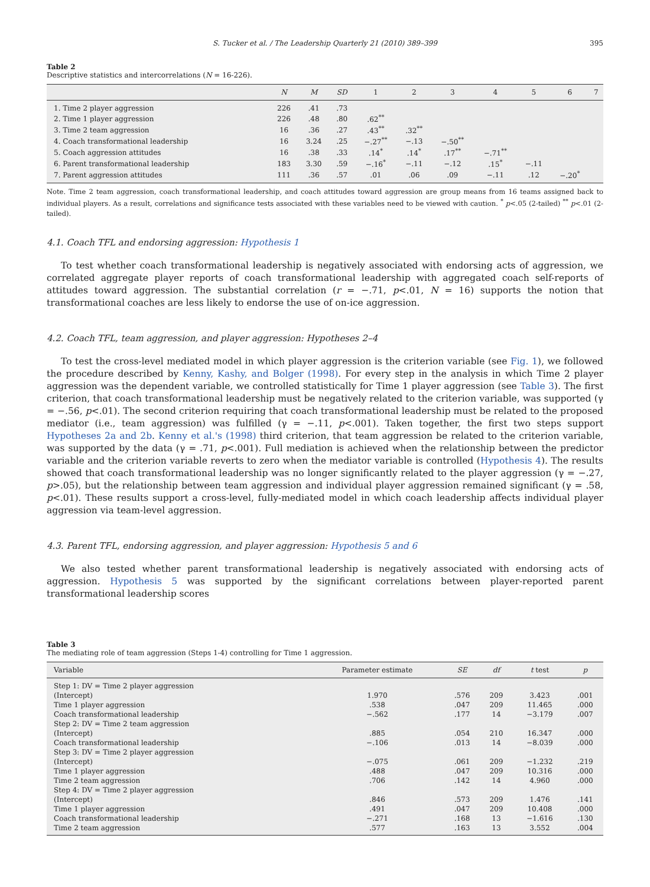S. Tucker et al. / The Leadership Quarterly 21 (2010) 389–399 395
Table 2
Descriptive statistics and intercorrelations (N = 16-226).
| | N | M | SD | 1 | 2 | 3 | 4 | 5 | 6 | 7 |
| --- | --- | --- | --- | --- | --- | --- | --- | --- | --- | --- |
| 1. Time 2 player aggression | 226 | .41 | .73 | | | | | | | |
| 2. Time 1 player aggression | 226 | .48 | .80 | .62<sup>**</sup> | | | | | | |
| 3. Time 2 team aggression | 16 | .36 | .27 | .43<sup>**</sup> | .32<sup>**</sup> | | | | | |
| 4. Coach transformational leadership | 16 | 3.24 | .25 | −.27<sup>**</sup> | −.13 | −.50<sup>**</sup> | | | | |
| 5. Coach aggression attitudes | 16 | .38 | .33 | .14<sup>*</sup> | .14<sup>*</sup> | .17<sup>**</sup> | −.71<sup>**</sup> | | | |
| 6. Parent transformational leadership | 183 | 3.30 | .59 | −.16<sup>*</sup> | −.11 | −.12 | .15<sup>*</sup> | −.11 | | |
| 7. Parent aggression attitudes | 111 | .36 | .57 | .01 | .06 | .09 | −.11 | .12 | −.20<sup>*</sup> | |
Note. Time 2 team aggression, coach transformational leadership, and coach attitudes toward aggression are group means from 16 teams assigned back to individual players. As a result, correlations and significance tests associated with these variables need to be viewed with caution. <sup>*</sup> p<.05 (2-tailed) <sup>**</sup> p<.01 (2-tailed).
4.1. Coach TFL and endorsing aggression: Hypothesis 1
To test whether coach transformational leadership is negatively associated with endorsing acts of aggression, we correlated aggregate player reports of coach transformational leadership with aggregated coach self-reports of attitudes toward aggression. The substantial correlation (r = −.71, p<.01, N = 16) supports the notion that transformational coaches are less likely to endorse the use of on-ice aggression.
4.2. Coach TFL, team aggression, and player aggression: Hypotheses 2–4
To test the cross-level mediated model in which player aggression is the criterion variable (see Fig. 1), we followed the procedure described by Kenny, Kashy, and Bolger (1998). For every step in the analysis in which Time 2 player aggression was the dependent variable, we controlled statistically for Time 1 player aggression (see Table 3). The first criterion, that coach transformational leadership must be negatively related to the criterion variable, was supported (γ = −.56, p<.01). The second criterion requiring that coach transformational leadership must be related to the proposed mediator (i.e., team aggression) was fulfilled (γ = −.11, p<.001). Taken together, the first two steps support Hypotheses 2a and 2b. Kenny et al.'s (1998) third criterion, that team aggression be related to the criterion variable, was supported by the data (γ = .71, p<.001). Full mediation is achieved when the relationship between the predictor variable and the criterion variable reverts to zero when the mediator variable is controlled (Hypothesis 4). The results showed that coach transformational leadership was no longer significantly related to the player aggression (γ = −.27, p>.05), but the relationship between team aggression and individual player aggression remained significant (γ = .58, p<.01). These results support a cross-level, fully-mediated model in which coach leadership affects individual player aggression via team-level aggression.
4.3. Parent TFL, endorsing aggression, and player aggression: Hypothesis 5 and 6
We also tested whether parent transformational leadership is negatively associated with endorsing acts of aggression. Hypothesis 5 was supported by the significant correlations between player-reported parent transformational leadership scores
Table 3
The mediating role of team aggression (Steps 1-4) controlling for Time 1 aggression.
| Variable | Parameter estimate | SE | df | t test | p |
| --- | --- | --- | --- | --- | --- |
| Step 1: DV = Time 2 player aggression | | | | | |
| (Intercept) | 1.970 | .576 | 209 | 3.423 | .001 |
| Time 1 player aggression | .538 | .047 | 209 | 11.465 | .000 |
| Coach transformational leadership | −.562 | .177 | 14 | −3.179 | .007 |
| Step 2: DV = Time 2 team aggression | | | | | |
| (Intercept) | .885 | .054 | 210 | 16.347 | .000 |
| Coach transformational leadership | −.106 | .013 | 14 | −8.039 | .000 |
| Step 3: DV = Time 2 player aggression | | | | | |
| (Intercept) | −.075 | .061 | 209 | −1.232 | .219 |
| Time 1 player aggression | .488 | .047 | 209 | 10.316 | .000 |
| Time 2 team aggression | .706 | .142 | 14 | 4.960 | .000 |
| Step 4: DV = Time 2 player aggression | | | | | |
| (Intercept) | .846 | .573 | 209 | 1.476 | .141 |
| Time 1 player aggression | .491 | .047 | 209 | 10.408 | .000 |
| Coach transformational leadership | −.271 | .168 | 13 | −1.616 | .130 |
| Time 2 team aggression | .577 | .163 | 13 | 3.552 | .004 |